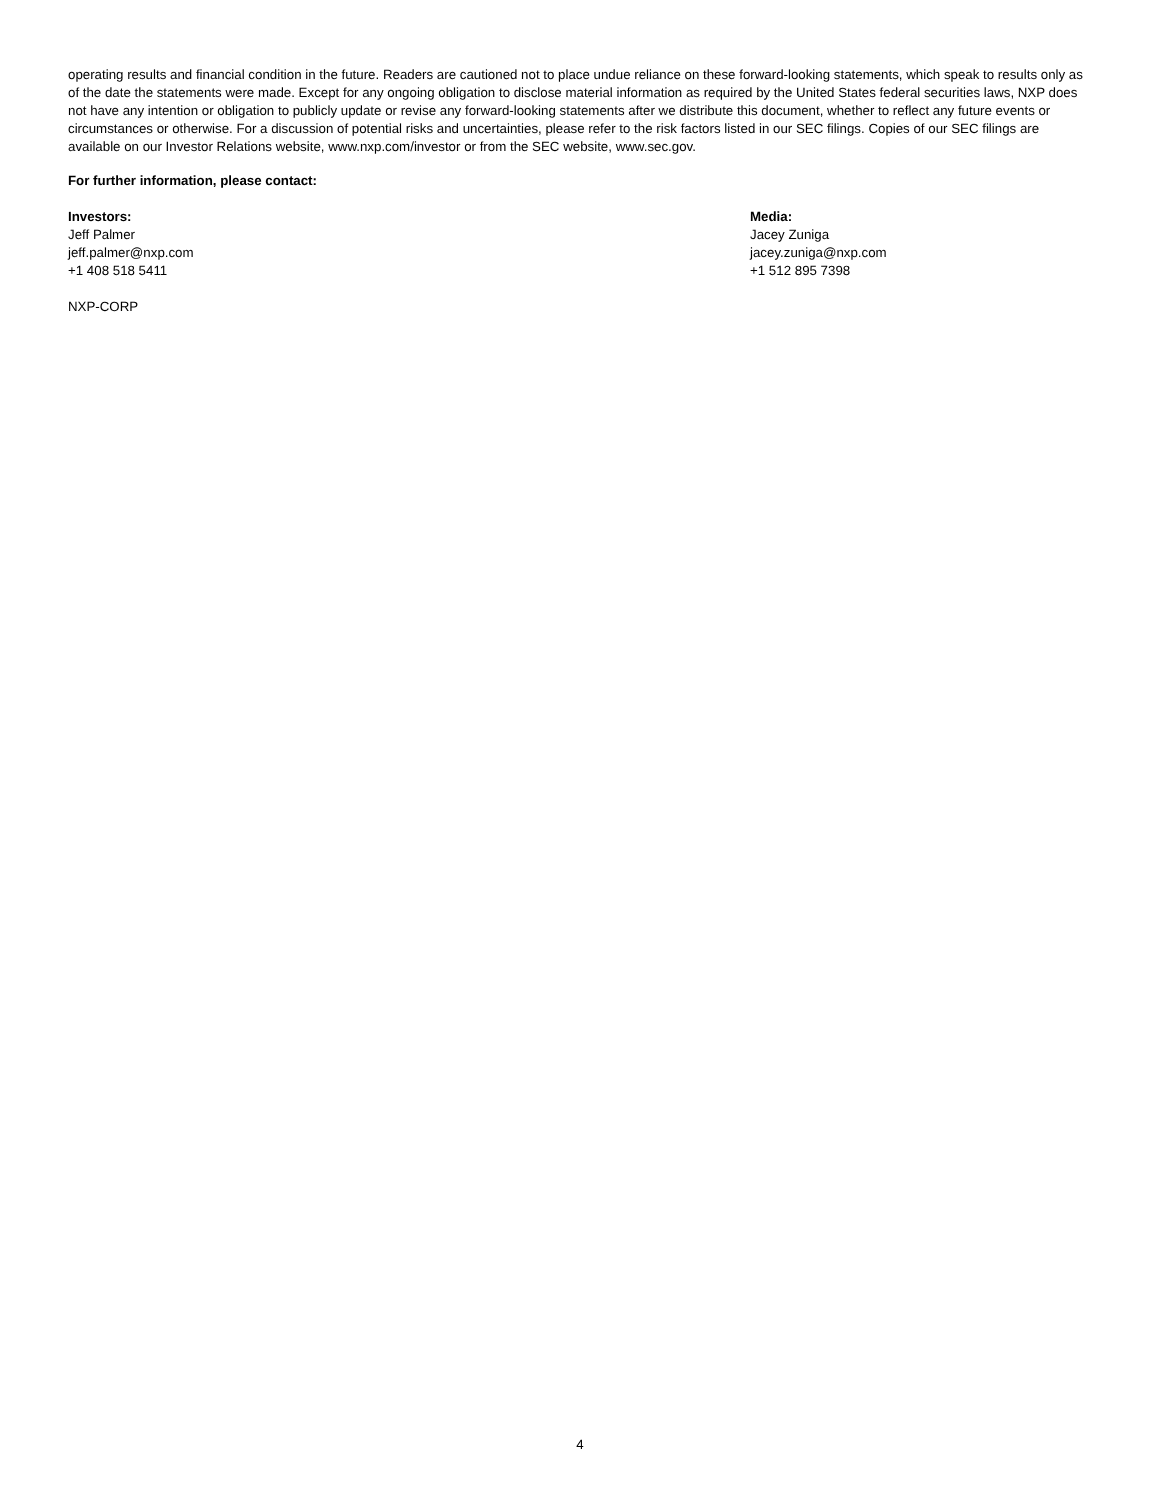operating results and financial condition in the future. Readers are cautioned not to place undue reliance on these forward-looking statements, which speak to results only as of the date the statements were made. Except for any ongoing obligation to disclose material information as required by the United States federal securities laws, NXP does not have any intention or obligation to publicly update or revise any forward-looking statements after we distribute this document, whether to reflect any future events or circumstances or otherwise. For a discussion of potential risks and uncertainties, please refer to the risk factors listed in our SEC filings. Copies of our SEC filings are available on our Investor Relations website, www.nxp.com/investor or from the SEC website, www.sec.gov.
For further information, please contact:
Investors:
Jeff Palmer
jeff.palmer@nxp.com
+1 408 518 5411
Media:
Jacey Zuniga
jacey.zuniga@nxp.com
+1 512 895 7398
NXP-CORP
4